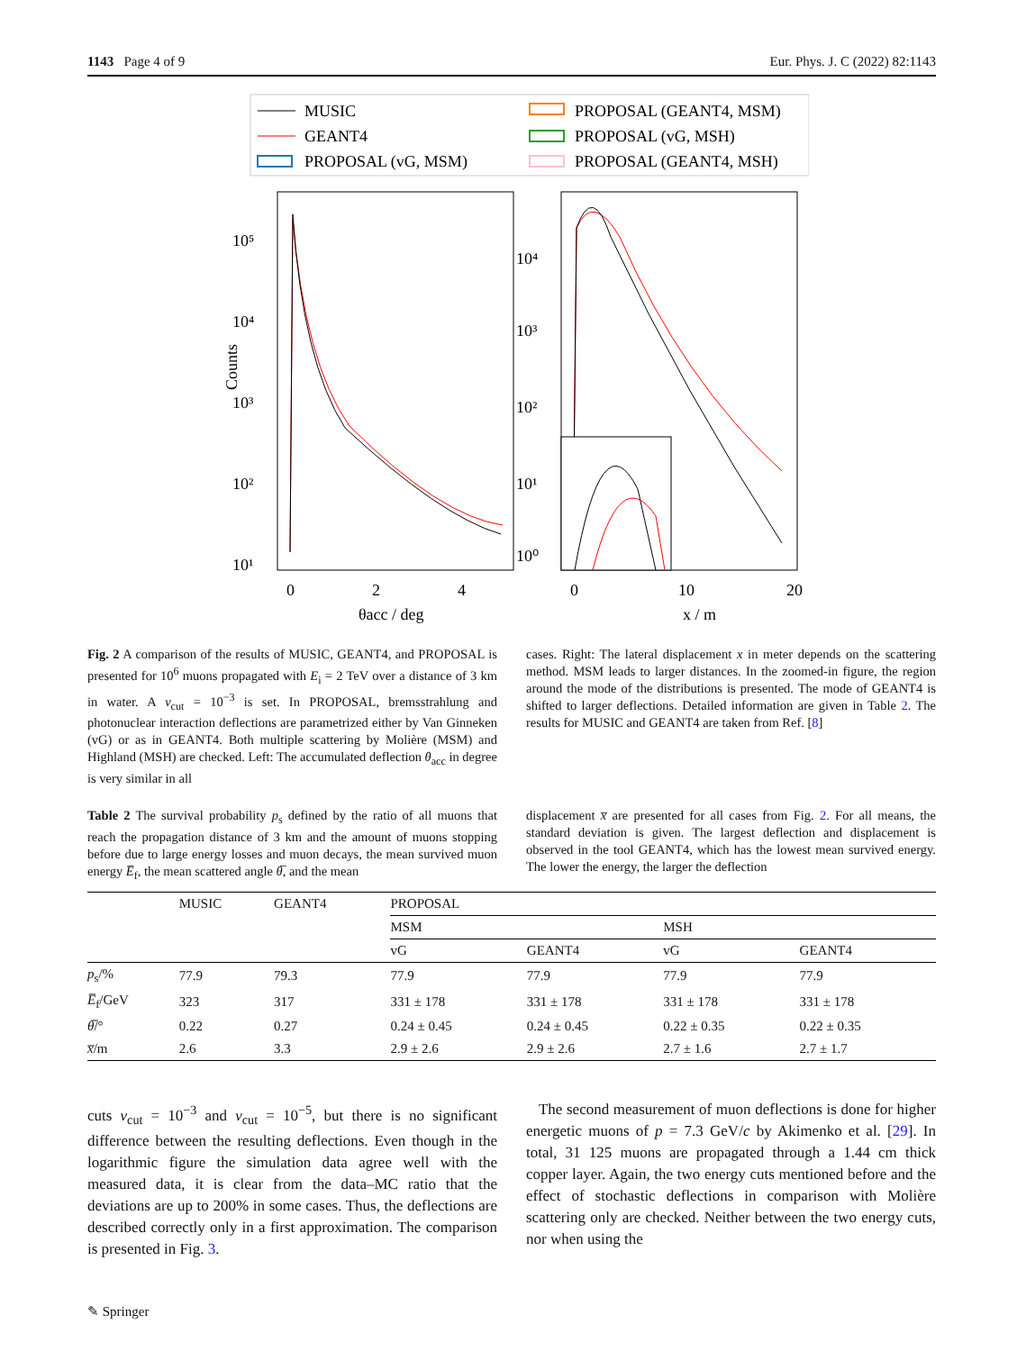1143 Page 4 of 9 Eur. Phys. J. C (2022) 82:1143
MUSIC
GEANT4
PROPOSAL (vG, MSM)
PROPOSAL (GEANT4, MSM)
PROPOSAL (vG, MSH)
PROPOSAL (GEANT4, MSH)
10⁵
10⁴
10³
10²
10¹
Counts
0
2
4
θacc / deg
10⁴
10³
10²
10¹
10⁰
0
10
20
x / m
Fig. 2 A comparison of the results of MUSIC, GEANT4, and PROPOSAL is presented for 10<sup>6</sup> muons propagated with E<sub>i</sub> = 2 TeV over a distance of 3 km in water. A v<sub>cut</sub> = 10<sup>−3</sup> is set. In PROPOSAL, bremsstrahlung and photonuclear interaction deflections are parametrized either by Van Ginneken (vG) or as in GEANT4. Both multiple scattering by Molière (MSM) and Highland (MSH) are checked. Left: The accumulated deflection θ<sub>acc</sub> in degree is very similar in all
cases. Right: The lateral displacement x in meter depends on the scattering method. MSM leads to larger distances. In the zoomed-in figure, the region around the mode of the distributions is presented. The mode of GEANT4 is shifted to larger deflections. Detailed information are given in Table 2. The results for MUSIC and GEANT4 are taken from Ref. [8]
Table 2 The survival probability p<sub>s</sub> defined by the ratio of all muons that reach the propagation distance of 3 km and the amount of muons stopping before due to large energy losses and muon decays, the mean survived muon energy E̅<sub>f</sub>, the mean scattered angle θ̅, and the mean
displacement x̅ are presented for all cases from Fig. 2. For all means, the standard deviation is given. The largest deflection and displacement is observed in the tool GEANT4, which has the lowest mean survived energy. The lower the energy, the larger the deflection
| | MUSIC | GEANT4 | PROPOSAL | | | |
| --- | --- | --- | --- | --- | --- | --- |
| | | | MSM | | MSH | |
| | | | vG | GEANT4 | vG | GEANT4 |
| p<sub>s</sub>/% | 77.9 | 79.3 | 77.9 | 77.9 | 77.9 | 77.9 |
| E̅<sub>f</sub>/GeV | 323 | 317 | 331 ± 178 | 331 ± 178 | 331 ± 178 | 331 ± 178 |
| θ̅ /° | 0.22 | 0.27 | 0.24 ± 0.45 | 0.24 ± 0.45 | 0.22 ± 0.35 | 0.22 ± 0.35 |
| x̅ /m | 2.6 | 3.3 | 2.9 ± 2.6 | 2.9 ± 2.6 | 2.7 ± 1.6 | 2.7 ± 1.7 |
cuts v<sub>cut</sub> = 10<sup>−3</sup> and v<sub>cut</sub> = 10<sup>−5</sup>, but there is no significant difference between the resulting deflections. Even though in the logarithmic figure the simulation data agree well with the measured data, it is clear from the data–MC ratio that the deviations are up to 200% in some cases. Thus, the deflections are described correctly only in a first approximation. The comparison is presented in Fig. 3.
The second measurement of muon deflections is done for higher energetic muons of p = 7.3 GeV/c by Akimenko et al. [29]. In total, 31 125 muons are propagated through a 1.44 cm thick copper layer. Again, the two energy cuts mentioned before and the effect of stochastic deflections in comparison with Molière scattering only are checked. Neither between the two energy cuts, nor when using the
✎ Springer